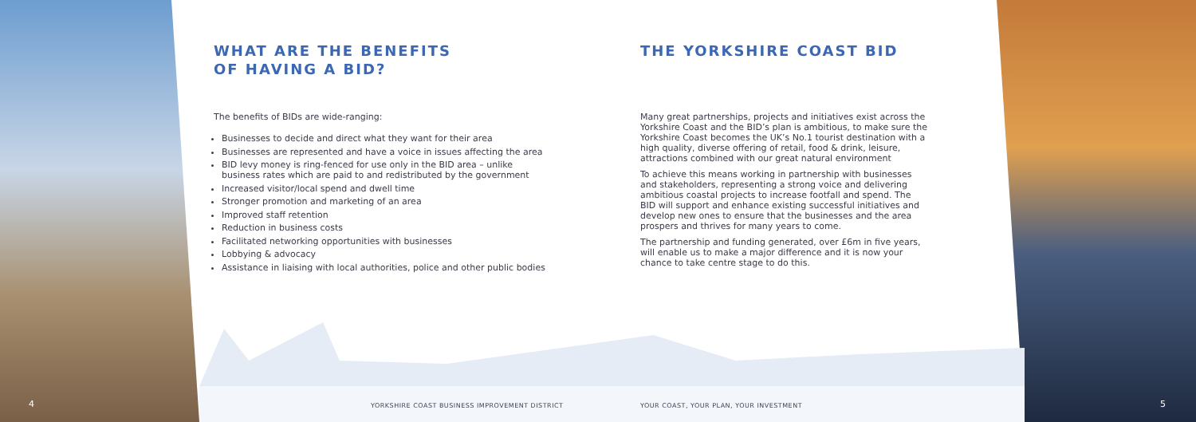WHAT ARE THE BENEFITS
OF HAVING A BID?
The benefits of BIDs are wide-ranging:
Businesses to decide and direct what they want for their area
Businesses are represented and have a voice in issues affecting the area
BID levy money is ring-fenced for use only in the BID area – unlike business rates which are paid to and redistributed by the government
Increased visitor/local spend and dwell time
Stronger promotion and marketing of an area
Improved staff retention
Reduction in business costs
Facilitated networking opportunities with businesses
Lobbying & advocacy
Assistance in liaising with local authorities, police and other public bodies
THE YORKSHIRE COAST BID
Many great partnerships, projects and initiatives exist across the Yorkshire Coast and the BID’s plan is ambitious, to make sure the Yorkshire Coast becomes the UK’s No.1 tourist destination with a high quality, diverse offering of retail, food & drink, leisure, attractions combined with our great natural environment
To achieve this means working in partnership with businesses and stakeholders, representing a strong voice and delivering ambitious coastal projects to increase footfall and spend. The BID will support and enhance existing successful initiatives and develop new ones to ensure that the businesses and the area prospers and thrives for many years to come.
The partnership and funding generated, over £6m in five years, will enable us to make a major difference and it is now your chance to take centre stage to do this.
4
YORKSHIRE COAST BUSINESS IMPROVEMENT DISTRICT
YOUR COAST, YOUR PLAN, YOUR INVESTMENT
5